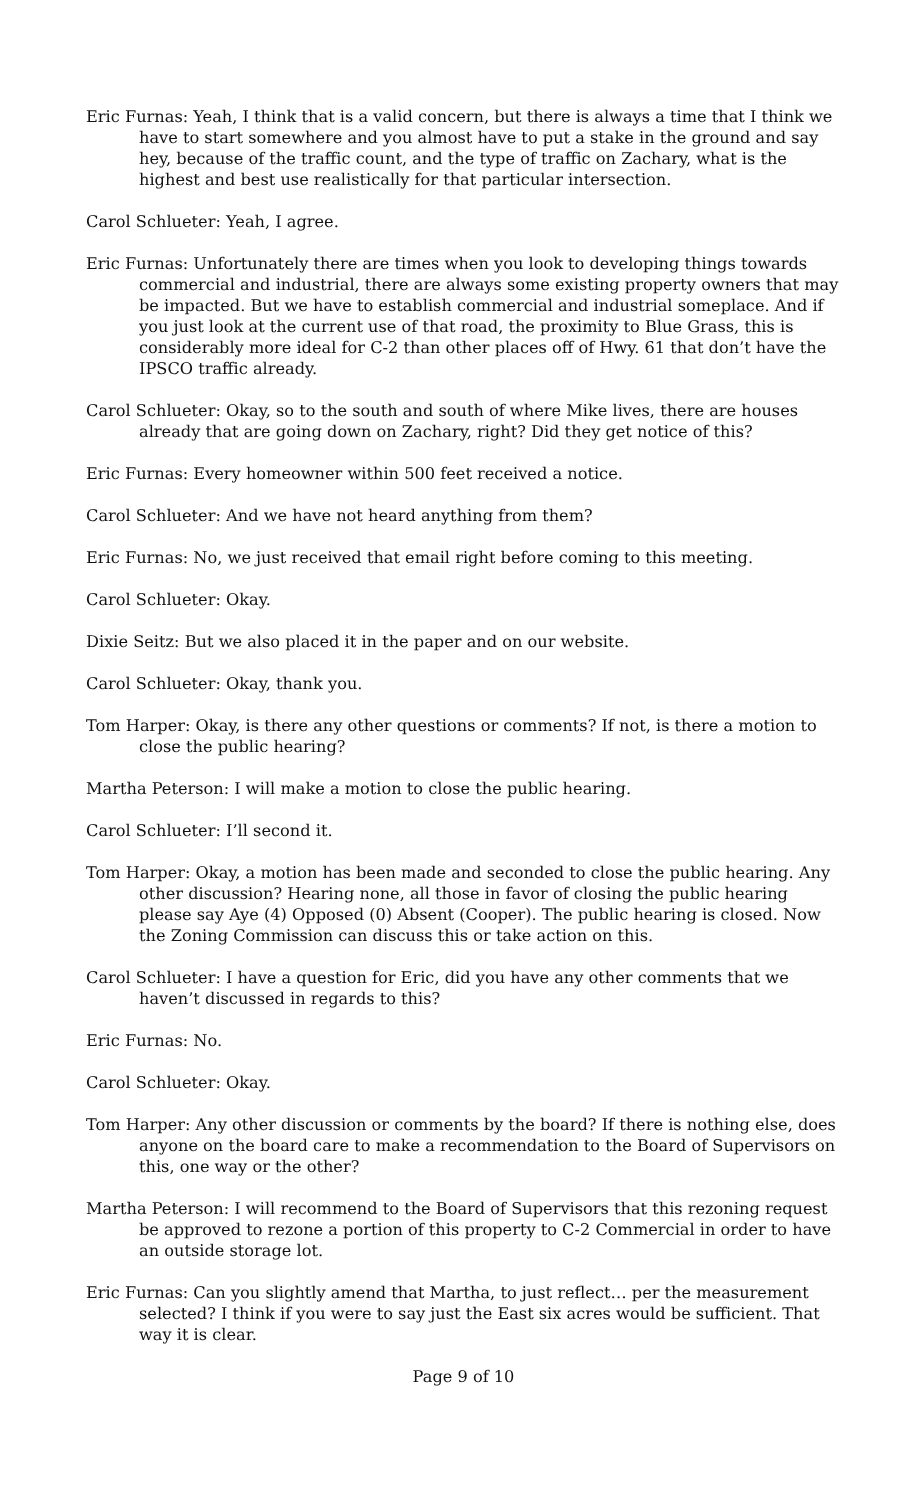Eric Furnas: Yeah, I think that is a valid concern, but there is always a time that I think we have to start somewhere and you almost have to put a stake in the ground and say hey, because of the traffic count, and the type of traffic on Zachary, what is the highest and best use realistically for that particular intersection.
Carol Schlueter: Yeah, I agree.
Eric Furnas: Unfortunately there are times when you look to developing things towards commercial and industrial, there are always some existing property owners that may be impacted. But we have to establish commercial and industrial someplace. And if you just look at the current use of that road, the proximity to Blue Grass, this is considerably more ideal for C-2 than other places off of Hwy. 61 that don’t have the IPSCO traffic already.
Carol Schlueter: Okay, so to the south and south of where Mike lives, there are houses already that are going down on Zachary, right? Did they get notice of this?
Eric Furnas: Every homeowner within 500 feet received a notice.
Carol Schlueter: And we have not heard anything from them?
Eric Furnas: No, we just received that email right before coming to this meeting.
Carol Schlueter: Okay.
Dixie Seitz: But we also placed it in the paper and on our website.
Carol Schlueter: Okay, thank you.
Tom Harper: Okay, is there any other questions or comments? If not, is there a motion to close the public hearing?
Martha Peterson: I will make a motion to close the public hearing.
Carol Schlueter: I’ll second it.
Tom Harper: Okay, a motion has been made and seconded to close the public hearing. Any other discussion? Hearing none, all those in favor of closing the public hearing please say Aye (4) Opposed (0) Absent (Cooper). The public hearing is closed. Now the Zoning Commission can discuss this or take action on this.
Carol Schlueter: I have a question for Eric, did you have any other comments that we haven’t discussed in regards to this?
Eric Furnas: No.
Carol Schlueter: Okay.
Tom Harper: Any other discussion or comments by the board? If there is nothing else, does anyone on the board care to make a recommendation to the Board of Supervisors on this, one way or the other?
Martha Peterson: I will recommend to the Board of Supervisors that this rezoning request be approved to rezone a portion of this property to C-2 Commercial in order to have an outside storage lot.
Eric Furnas: Can you slightly amend that Martha, to just reflect… per the measurement selected? I think if you were to say just the East six acres would be sufficient. That way it is clear.
Page 9 of 10